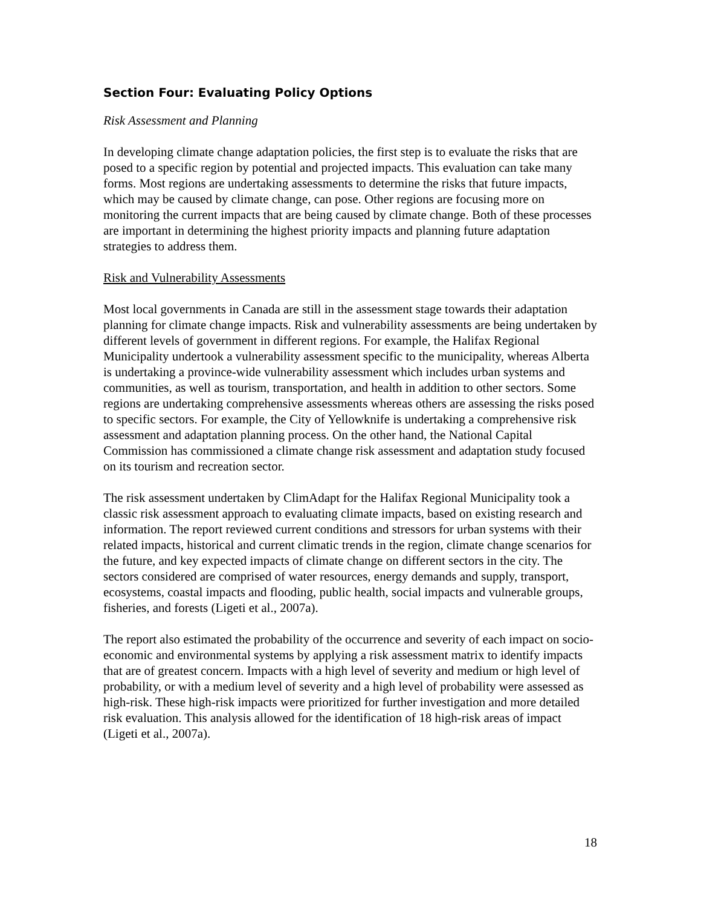Section Four: Evaluating Policy Options
Risk Assessment and Planning
In developing climate change adaptation policies, the first step is to evaluate the risks that are posed to a specific region by potential and projected impacts. This evaluation can take many forms. Most regions are undertaking assessments to determine the risks that future impacts, which may be caused by climate change, can pose. Other regions are focusing more on monitoring the current impacts that are being caused by climate change. Both of these processes are important in determining the highest priority impacts and planning future adaptation strategies to address them.
Risk and Vulnerability Assessments
Most local governments in Canada are still in the assessment stage towards their adaptation planning for climate change impacts. Risk and vulnerability assessments are being undertaken by different levels of government in different regions. For example, the Halifax Regional Municipality undertook a vulnerability assessment specific to the municipality, whereas Alberta is undertaking a province-wide vulnerability assessment which includes urban systems and communities, as well as tourism, transportation, and health in addition to other sectors. Some regions are undertaking comprehensive assessments whereas others are assessing the risks posed to specific sectors. For example, the City of Yellowknife is undertaking a comprehensive risk assessment and adaptation planning process. On the other hand, the National Capital Commission has commissioned a climate change risk assessment and adaptation study focused on its tourism and recreation sector.
The risk assessment undertaken by ClimAdapt for the Halifax Regional Municipality took a classic risk assessment approach to evaluating climate impacts, based on existing research and information. The report reviewed current conditions and stressors for urban systems with their related impacts, historical and current climatic trends in the region, climate change scenarios for the future, and key expected impacts of climate change on different sectors in the city. The sectors considered are comprised of water resources, energy demands and supply, transport, ecosystems, coastal impacts and flooding, public health, social impacts and vulnerable groups, fisheries, and forests (Ligeti et al., 2007a).
The report also estimated the probability of the occurrence and severity of each impact on socio-economic and environmental systems by applying a risk assessment matrix to identify impacts that are of greatest concern. Impacts with a high level of severity and medium or high level of probability, or with a medium level of severity and a high level of probability were assessed as high-risk. These high-risk impacts were prioritized for further investigation and more detailed risk evaluation. This analysis allowed for the identification of 18 high-risk areas of impact (Ligeti et al., 2007a).
18